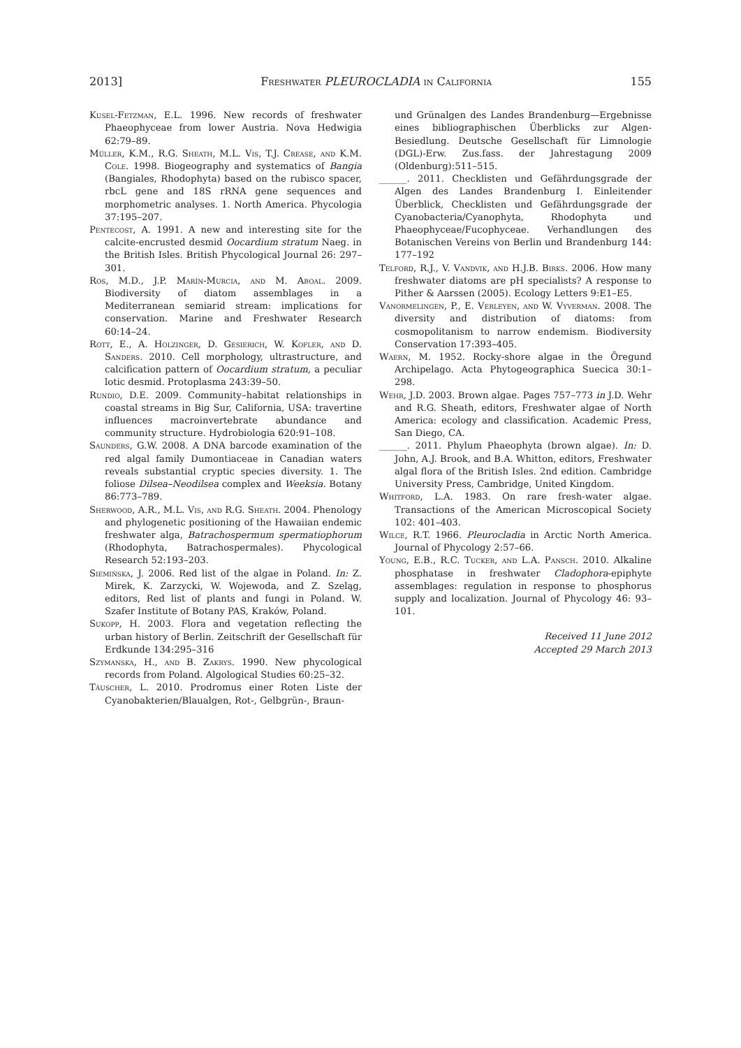2013] Freshwater PLEUROCLADIA in California 155
Kusel-Fetzman, E.L. 1996. New records of freshwater Phaeophyceae from lower Austria. Nova Hedwigia 62:79–89.
Müller, K.M., R.G. Sheath, M.L. Vis, T.J. Crease, and K.M. Cole. 1998. Biogeography and systematics of Bangia (Bangiales, Rhodophyta) based on the rubisco spacer, rbcL gene and 18S rRNA gene sequences and morphometric analyses. 1. North America. Phycologia 37:195–207.
Pentecost, A. 1991. A new and interesting site for the calcite-encrusted desmid Oocardium stratum Naeg. in the British Isles. British Phycological Journal 26: 297–301.
Ros, M.D., J.P. Marín-Murcia, and M. Aboal. 2009. Biodiversity of diatom assemblages in a Mediterranean semiarid stream: implications for conservation. Marine and Freshwater Research 60:14–24.
Rott, E., A. Holzinger, D. Gesierich, W. Kofler, and D. Sanders. 2010. Cell morphology, ultrastructure, and calcification pattern of Oocardium stratum, a peculiar lotic desmid. Protoplasma 243:39–50.
Rundio, D.E. 2009. Community–habitat relationships in coastal streams in Big Sur, California, USA: travertine influences macroinvertebrate abundance and community structure. Hydrobiologia 620:91–108.
Saunders, G.W. 2008. A DNA barcode examination of the red algal family Dumontiaceae in Canadian waters reveals substantial cryptic species diversity. 1. The foliose Dilsea–Neodilsea complex and Weeksia. Botany 86:773–789.
Sherwood, A.R., M.L. Vis, and R.G. Sheath. 2004. Phenology and phylogenetic positioning of the Hawaiian endemic freshwater alga, Batrachospermum spermatiophorum (Rhodophyta, Batrachospermales). Phycological Research 52:193–203.
Siemińska, J. 2006. Red list of the algae in Poland. In: Z. Mirek, K. Zarzycki, W. Wojewoda, and Z. Szeląg, editors, Red list of plants and fungi in Poland. W. Szafer Institute of Botany PAS, Kraków, Poland.
Sukopp, H. 2003. Flora and vegetation reflecting the urban history of Berlin. Zeitschrift der Gesellschaft für Erdkunde 134:295–316
Szymanska, H., and B. Zakrys. 1990. New phycological records from Poland. Algological Studies 60:25–32.
Täuscher, L. 2010. Prodromus einer Roten Liste der Cyanobakterien/Blaualgen, Rot-, Gelbgrün-, Braun-
und Grünalgen des Landes Brandenburg—Ergebnisse eines bibliographischen Überblicks zur Algen-Besiedlung. Deutsche Gesellschaft für Limnologie (DGL)-Erw. Zus.fass. der Jahrestagung 2009 (Oldenburg):511–515.
______. 2011. Checklisten und Gefährdungsgrade der Algen des Landes Brandenburg I. Einleitender Überblick, Checklisten und Gefährdungsgrade der Cyanobacteria/Cyanophyta, Rhodophyta und Phaeophyceae/Fucophyceae. Verhandlungen des Botanischen Vereins von Berlin und Brandenburg 144: 177–192
Telford, R.J., V. Vandvik, and H.J.B. Birks. 2006. How many freshwater diatoms are pH specialists? A response to Pither & Aarssen (2005). Ecology Letters 9:E1–E5.
Vanormelingen, P., E. Verleyen, and W. Vyverman. 2008. The diversity and distribution of diatoms: from cosmopolitanism to narrow endemism. Biodiversity Conservation 17:393–405.
Waern, M. 1952. Rocky-shore algae in the Öregund Archipelago. Acta Phytogeographica Suecica 30:1–298.
Wehr, J.D. 2003. Brown algae. Pages 757–773 in J.D. Wehr and R.G. Sheath, editors, Freshwater algae of North America: ecology and classification. Academic Press, San Diego, CA.
______. 2011. Phylum Phaeophyta (brown algae). In: D. John, A.J. Brook, and B.A. Whitton, editors, Freshwater algal flora of the British Isles. 2nd edition. Cambridge University Press, Cambridge, United Kingdom.
Whitford, L.A. 1983. On rare fresh-water algae. Transactions of the American Microscopical Society 102: 401–403.
Wilce, R.T. 1966. Pleurocladia in Arctic North America. Journal of Phycology 2:57–66.
Young, E.B., R.C. Tucker, and L.A. Pansch. 2010. Alkaline phosphatase in freshwater Cladophora-epiphyte assemblages: regulation in response to phosphorus supply and localization. Journal of Phycology 46: 93–101.
Received 11 June 2012
Accepted 29 March 2013